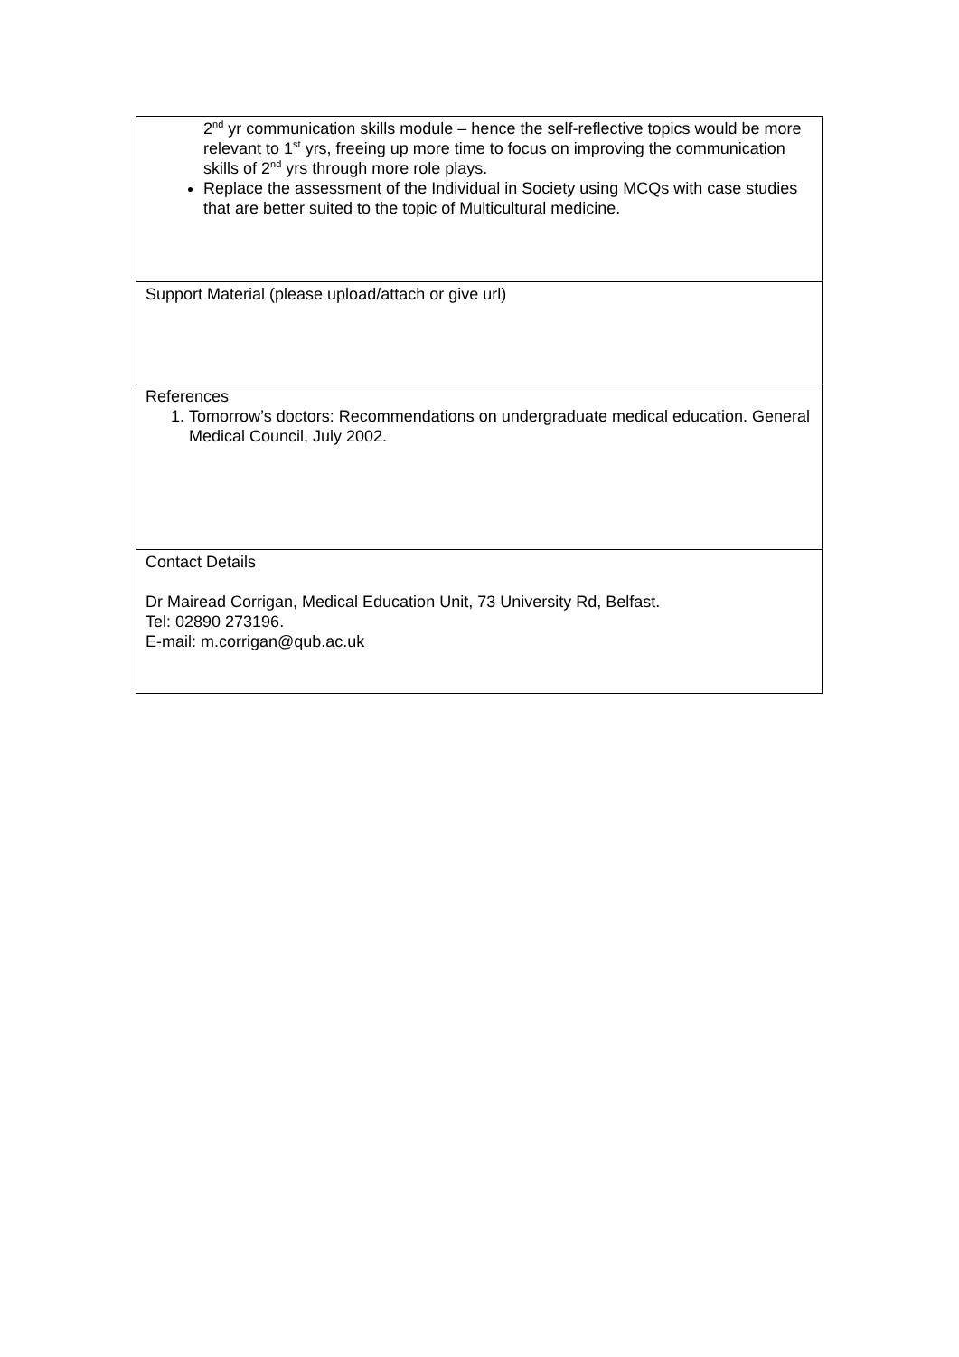| 2<sup>nd</sup> yr communication skills module – hence the self-reflective topics would be more relevant to 1<sup>st</sup> yrs, freeing up more time to focus on improving the communication skills of 2<sup>nd</sup> yrs through more role plays. Replace the assessment of the Individual in Society using MCQs with case studies that are better suited to the topic of Multicultural medicine. |
| Support Material (please upload/attach or give url) |
| References 1. Tomorrow’s doctors: Recommendations on undergraduate medical education. General Medical Council, July 2002. |
| Contact Details Dr Mairead Corrigan, Medical Education Unit, 73 University Rd, Belfast. Tel: 02890 273196. E-mail: m.corrigan@qub.ac.uk |